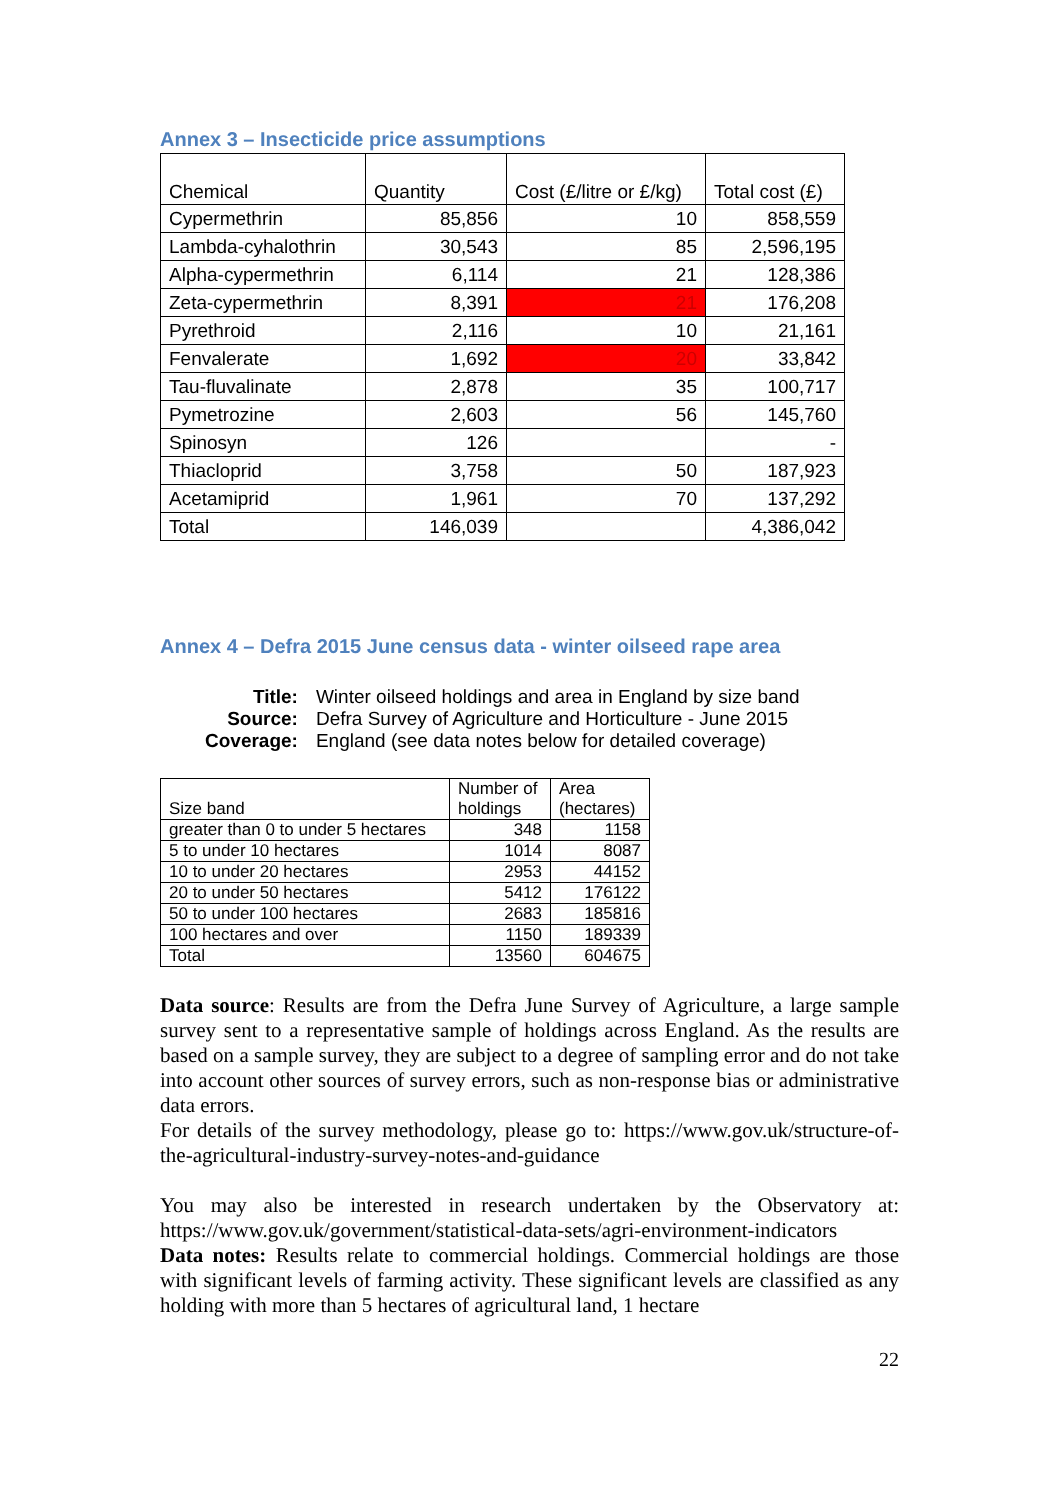Annex 3 – Insecticide price assumptions
| Chemical | Quantity | Cost (£/litre or £/kg) | Total cost (£) |
| Cypermethrin | 85,856 | 10 | 858,559 |
| Lambda-cyhalothrin | 30,543 | 85 | 2,596,195 |
| Alpha-cypermethrin | 6,114 | 21 | 128,386 |
| Zeta-cypermethrin | 8,391 | 21 | 176,208 |
| Pyrethroid | 2,116 | 10 | 21,161 |
| Fenvalerate | 1,692 | 20 | 33,842 |
| Tau-fluvalinate | 2,878 | 35 | 100,717 |
| Pymetrozine | 2,603 | 56 | 145,760 |
| Spinosyn | 126 | | - |
| Thiacloprid | 3,758 | 50 | 187,923 |
| Acetamiprid | 1,961 | 70 | 137,292 |
| Total | 146,039 | | 4,386,042 |
Annex 4 – Defra 2015 June census data - winter oilseed rape area
| Title: | Winter oilseed holdings and area in England by size band |
| Source: | Defra Survey of Agriculture and Horticulture - June 2015 |
| Coverage: | England (see data notes below for detailed coverage) |
| Size band | Number of holdings | Area (hectares) |
| greater than 0 to under 5 hectares | 348 | 1158 |
| 5 to under 10 hectares | 1014 | 8087 |
| 10 to under 20 hectares | 2953 | 44152 |
| 20 to under 50 hectares | 5412 | 176122 |
| 50 to under 100 hectares | 2683 | 185816 |
| 100 hectares and over | 1150 | 189339 |
| Total | 13560 | 604675 |
Data source: Results are from the Defra June Survey of Agriculture, a large sample survey sent to a representative sample of holdings across England. As the results are based on a sample survey, they are subject to a degree of sampling error and do not take into account other sources of survey errors, such as non-response bias or administrative data errors.
For details of the survey methodology, please go to: https://www.gov.uk/structure-of-the-agricultural-industry-survey-notes-and-guidance
You may also be interested in research undertaken by the Observatory at: https://www.gov.uk/government/statistical-data-sets/agri-environment-indicators
Data notes: Results relate to commercial holdings. Commercial holdings are those with significant levels of farming activity. These significant levels are classified as any holding with more than 5 hectares of agricultural land, 1 hectare
22